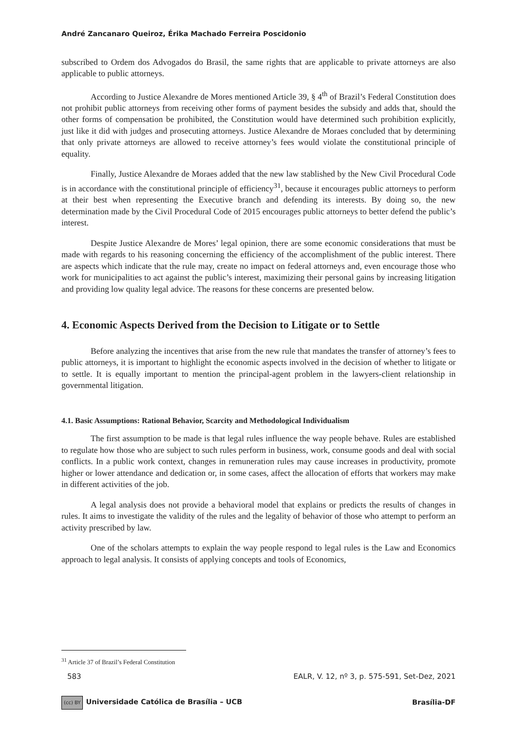André Zancanaro Queiroz, Érika Machado Ferreira Poscidonio
subscribed to Ordem dos Advogados do Brasil, the same rights that are applicable to private attorneys are also applicable to public attorneys.
According to Justice Alexandre de Mores mentioned Article 39, § 4<sup>th</sup> of Brazil’s Federal Constitution does not prohibit public attorneys from receiving other forms of payment besides the subsidy and adds that, should the other forms of compensation be prohibited, the Constitution would have determined such prohibition explicitly, just like it did with judges and prosecuting attorneys. Justice Alexandre de Moraes concluded that by determining that only private attorneys are allowed to receive attorney’s fees would violate the constitutional principle of equality.
Finally, Justice Alexandre de Moraes added that the new law stablished by the New Civil Procedural Code is in accordance with the constitutional principle of efficiency<sup>31</sup>, because it encourages public attorneys to perform at their best when representing the Executive branch and defending its interests. By doing so, the new determination made by the Civil Procedural Code of 2015 encourages public attorneys to better defend the public’s interest.
Despite Justice Alexandre de Mores’ legal opinion, there are some economic considerations that must be made with regards to his reasoning concerning the efficiency of the accomplishment of the public interest. There are aspects which indicate that the rule may, create no impact on federal attorneys and, even encourage those who work for municipalities to act against the public’s interest, maximizing their personal gains by increasing litigation and providing low quality legal advice. The reasons for these concerns are presented below.
4. Economic Aspects Derived from the Decision to Litigate or to Settle
Before analyzing the incentives that arise from the new rule that mandates the transfer of attorney’s fees to public attorneys, it is important to highlight the economic aspects involved in the decision of whether to litigate or to settle. It is equally important to mention the principal-agent problem in the lawyers-client relationship in governmental litigation.
4.1. Basic Assumptions: Rational Behavior, Scarcity and Methodological Individualism
The first assumption to be made is that legal rules influence the way people behave. Rules are established to regulate how those who are subject to such rules perform in business, work, consume goods and deal with social conflicts. In a public work context, changes in remuneration rules may cause increases in productivity, promote higher or lower attendance and dedication or, in some cases, affect the allocation of efforts that workers may make in different activities of the job.
A legal analysis does not provide a behavioral model that explains or predicts the results of changes in rules. It aims to investigate the validity of the rules and the legality of behavior of those who attempt to perform an activity prescribed by law.
One of the scholars attempts to explain the way people respond to legal rules is the Law and Economics approach to legal analysis. It consists of applying concepts and tools of Economics,
<sup>31</sup> Article 37 of Brazil’s Federal Constitution
583 EALR, V. 12, nº 3, p. 575-591, Set-Dez, 2021
(cc) BY Universidade Católica de Brasília – UCB Brasília-DF